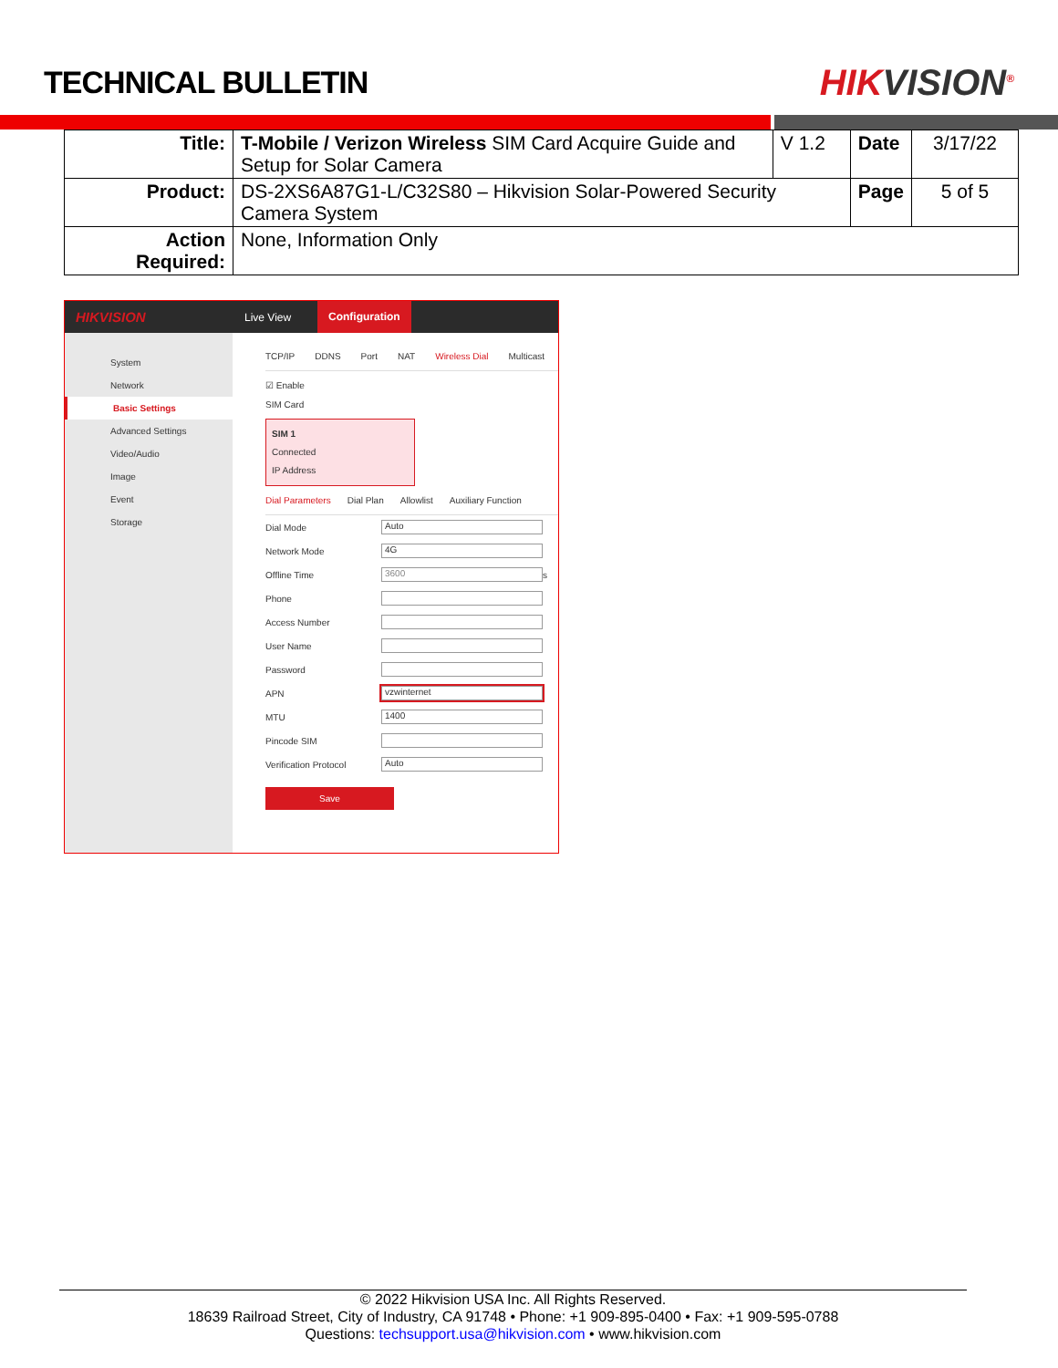TECHNICAL BULLETIN
HIKVISION<sup>®</sup>
| Title: | T-Mobile / Verizon Wireless SIM Card Acquire Guide and Setup for Solar Camera | V 1.2 | Date | 3/17/22 |
| Product: | DS-2XS6A87G1-L/C32S80 – Hikvision Solar-Powered Security Camera System | | Page | 5 of 5 |
| Action Required: | None, Information Only | | | |
HIKVISION Live View Configuration
System
Network
Basic Settings
Advanced Settings
Video/Audio
Image
Event
Storage
TCP/IP DDNS Port NAT Wireless Dial Multicast
☑ Enable
SIM Card
SIM 1
Connected
IP Address
Dial Parameters Dial Plan Allowlist Auxiliary Function
Dial Mode Auto
Network Mode 4G
Offline Time 3600 s
Phone
Access Number
User Name
Password
APN vzwinternet
MTU 1400
Pincode SIM
Verification Protocol Auto
Save
© 2022 Hikvision USA Inc. All Rights Reserved.
18639 Railroad Street, City of Industry, CA 91748 • Phone: +1 909-895-0400 • Fax: +1 909-595-0788
Questions: techsupport.usa@hikvision.com • www.hikvision.com